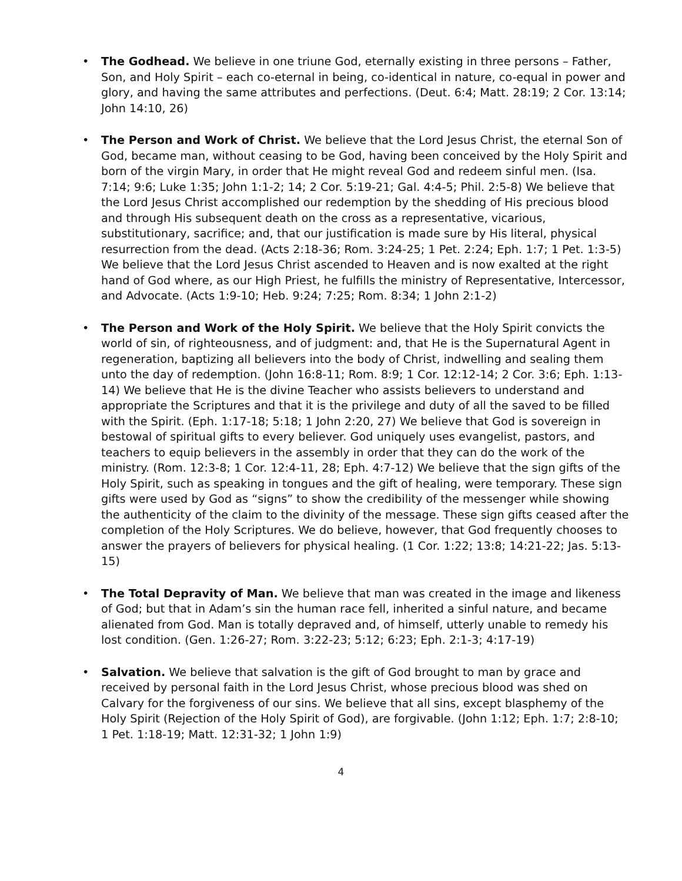• The Godhead. We believe in one triune God, eternally existing in three persons – Father, Son, and Holy Spirit – each co-eternal in being, co-identical in nature, co-equal in power and glory, and having the same attributes and perfections. (Deut. 6:4; Matt. 28:19; 2 Cor. 13:14; John 14:10, 26)
• The Person and Work of Christ. We believe that the Lord Jesus Christ, the eternal Son of God, became man, without ceasing to be God, having been conceived by the Holy Spirit and born of the virgin Mary, in order that He might reveal God and redeem sinful men. (Isa. 7:14; 9:6; Luke 1:35; John 1:1-2; 14; 2 Cor. 5:19-21; Gal. 4:4-5; Phil. 2:5-8) We believe that the Lord Jesus Christ accomplished our redemption by the shedding of His precious blood and through His subsequent death on the cross as a representative, vicarious, substitutionary, sacrifice; and, that our justification is made sure by His literal, physical resurrection from the dead. (Acts 2:18-36; Rom. 3:24-25; 1 Pet. 2:24; Eph. 1:7; 1 Pet. 1:3-5) We believe that the Lord Jesus Christ ascended to Heaven and is now exalted at the right hand of God where, as our High Priest, he fulfills the ministry of Representative, Intercessor, and Advocate. (Acts 1:9-10; Heb. 9:24; 7:25; Rom. 8:34; 1 John 2:1-2)
• The Person and Work of the Holy Spirit. We believe that the Holy Spirit convicts the world of sin, of righteousness, and of judgment: and, that He is the Supernatural Agent in regeneration, baptizing all believers into the body of Christ, indwelling and sealing them unto the day of redemption. (John 16:8-11; Rom. 8:9; 1 Cor. 12:12-14; 2 Cor. 3:6; Eph. 1:13-14) We believe that He is the divine Teacher who assists believers to understand and appropriate the Scriptures and that it is the privilege and duty of all the saved to be filled with the Spirit. (Eph. 1:17-18; 5:18; 1 John 2:20, 27) We believe that God is sovereign in bestowal of spiritual gifts to every believer. God uniquely uses evangelist, pastors, and teachers to equip believers in the assembly in order that they can do the work of the ministry. (Rom. 12:3-8; 1 Cor. 12:4-11, 28; Eph. 4:7-12) We believe that the sign gifts of the Holy Spirit, such as speaking in tongues and the gift of healing, were temporary. These sign gifts were used by God as “signs” to show the credibility of the messenger while showing the authenticity of the claim to the divinity of the message. These sign gifts ceased after the completion of the Holy Scriptures. We do believe, however, that God frequently chooses to answer the prayers of believers for physical healing. (1 Cor. 1:22; 13:8; 14:21-22; Jas. 5:13-15)
• The Total Depravity of Man. We believe that man was created in the image and likeness of God; but that in Adam’s sin the human race fell, inherited a sinful nature, and became alienated from God. Man is totally depraved and, of himself, utterly unable to remedy his lost condition. (Gen. 1:26-27; Rom. 3:22-23; 5:12; 6:23; Eph. 2:1-3; 4:17-19)
• Salvation. We believe that salvation is the gift of God brought to man by grace and received by personal faith in the Lord Jesus Christ, whose precious blood was shed on Calvary for the forgiveness of our sins. We believe that all sins, except blasphemy of the Holy Spirit (Rejection of the Holy Spirit of God), are forgivable. (John 1:12; Eph. 1:7; 2:8-10; 1 Pet. 1:18-19; Matt. 12:31-32; 1 John 1:9)
4